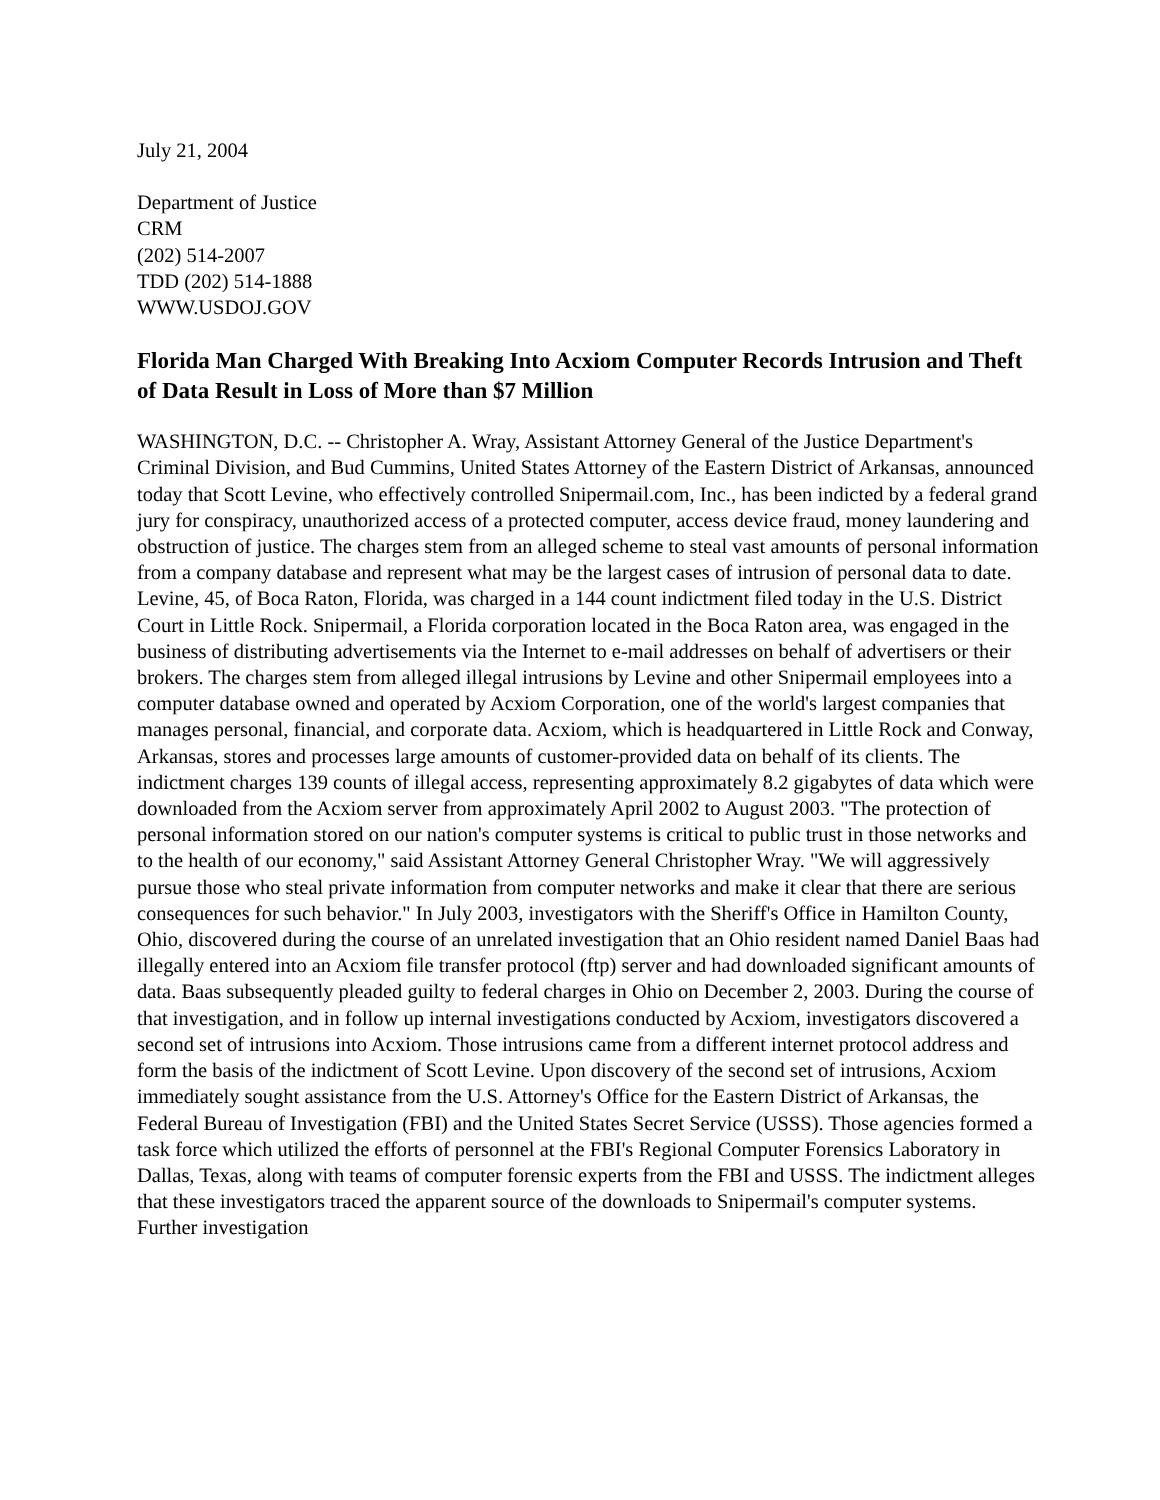July 21, 2004
Department of Justice
CRM
(202) 514-2007
TDD (202) 514-1888
WWW.USDOJ.GOV
Florida Man Charged With Breaking Into Acxiom Computer Records Intrusion and Theft of Data Result in Loss of More than $7 Million
WASHINGTON, D.C. -- Christopher A. Wray, Assistant Attorney General of the Justice Department's Criminal Division, and Bud Cummins, United States Attorney of the Eastern District of Arkansas, announced today that Scott Levine, who effectively controlled Snipermail.com, Inc., has been indicted by a federal grand jury for conspiracy, unauthorized access of a protected computer, access device fraud, money laundering and obstruction of justice. The charges stem from an alleged scheme to steal vast amounts of personal information from a company database and represent what may be the largest cases of intrusion of personal data to date. Levine, 45, of Boca Raton, Florida, was charged in a 144 count indictment filed today in the U.S. District Court in Little Rock. Snipermail, a Florida corporation located in the Boca Raton area, was engaged in the business of distributing advertisements via the Internet to e-mail addresses on behalf of advertisers or their brokers. The charges stem from alleged illegal intrusions by Levine and other Snipermail employees into a computer database owned and operated by Acxiom Corporation, one of the world's largest companies that manages personal, financial, and corporate data. Acxiom, which is headquartered in Little Rock and Conway, Arkansas, stores and processes large amounts of customer-provided data on behalf of its clients. The indictment charges 139 counts of illegal access, representing approximately 8.2 gigabytes of data which were downloaded from the Acxiom server from approximately April 2002 to August 2003. "The protection of personal information stored on our nation's computer systems is critical to public trust in those networks and to the health of our economy," said Assistant Attorney General Christopher Wray. "We will aggressively pursue those who steal private information from computer networks and make it clear that there are serious consequences for such behavior." In July 2003, investigators with the Sheriff's Office in Hamilton County, Ohio, discovered during the course of an unrelated investigation that an Ohio resident named Daniel Baas had illegally entered into an Acxiom file transfer protocol (ftp) server and had downloaded significant amounts of data. Baas subsequently pleaded guilty to federal charges in Ohio on December 2, 2003. During the course of that investigation, and in follow up internal investigations conducted by Acxiom, investigators discovered a second set of intrusions into Acxiom. Those intrusions came from a different internet protocol address and form the basis of the indictment of Scott Levine. Upon discovery of the second set of intrusions, Acxiom immediately sought assistance from the U.S. Attorney's Office for the Eastern District of Arkansas, the Federal Bureau of Investigation (FBI) and the United States Secret Service (USSS). Those agencies formed a task force which utilized the efforts of personnel at the FBI's Regional Computer Forensics Laboratory in Dallas, Texas, along with teams of computer forensic experts from the FBI and USSS. The indictment alleges that these investigators traced the apparent source of the downloads to Snipermail's computer systems. Further investigation